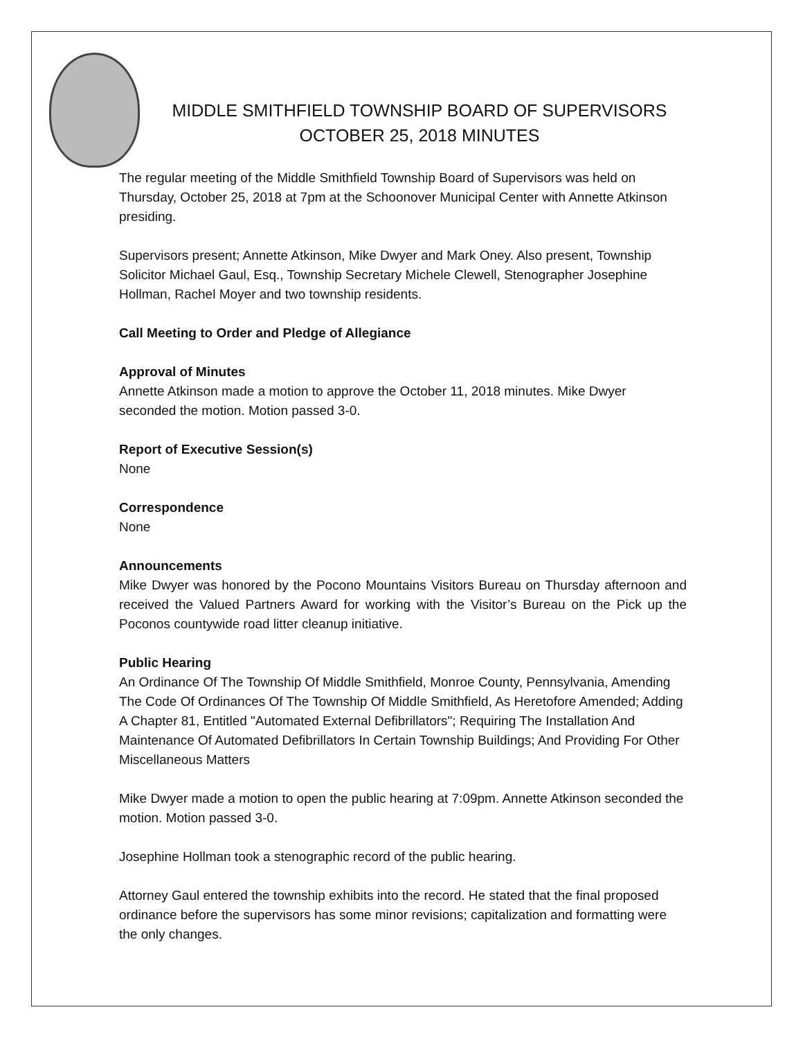MIDDLE SMITHFIELD TOWNSHIP BOARD OF SUPERVISORS
OCTOBER 25, 2018 MINUTES
The regular meeting of the Middle Smithfield Township Board of Supervisors was held on Thursday, October 25, 2018 at 7pm at the Schoonover Municipal Center with Annette Atkinson presiding.
Supervisors present; Annette Atkinson, Mike Dwyer and Mark Oney. Also present, Township Solicitor Michael Gaul, Esq., Township Secretary Michele Clewell, Stenographer Josephine Hollman, Rachel Moyer and two township residents.
Call Meeting to Order and Pledge of Allegiance
Approval of Minutes
Annette Atkinson made a motion to approve the October 11, 2018 minutes. Mike Dwyer seconded the motion. Motion passed 3-0.
Report of Executive Session(s)
None
Correspondence
None
Announcements
Mike Dwyer was honored by the Pocono Mountains Visitors Bureau on Thursday afternoon and received the Valued Partners Award for working with the Visitor’s Bureau on the Pick up the Poconos countywide road litter cleanup initiative.
Public Hearing
An Ordinance Of The Township Of Middle Smithfield, Monroe County, Pennsylvania, Amending The Code Of Ordinances Of The Township Of Middle Smithfield, As Heretofore Amended; Adding A Chapter 81, Entitled "Automated External Defibrillators"; Requiring The Installation And Maintenance Of Automated Defibrillators In Certain Township Buildings; And Providing For Other Miscellaneous Matters
Mike Dwyer made a motion to open the public hearing at 7:09pm. Annette Atkinson seconded the motion. Motion passed 3-0.
Josephine Hollman took a stenographic record of the public hearing.
Attorney Gaul entered the township exhibits into the record. He stated that the final proposed ordinance before the supervisors has some minor revisions; capitalization and formatting were the only changes.